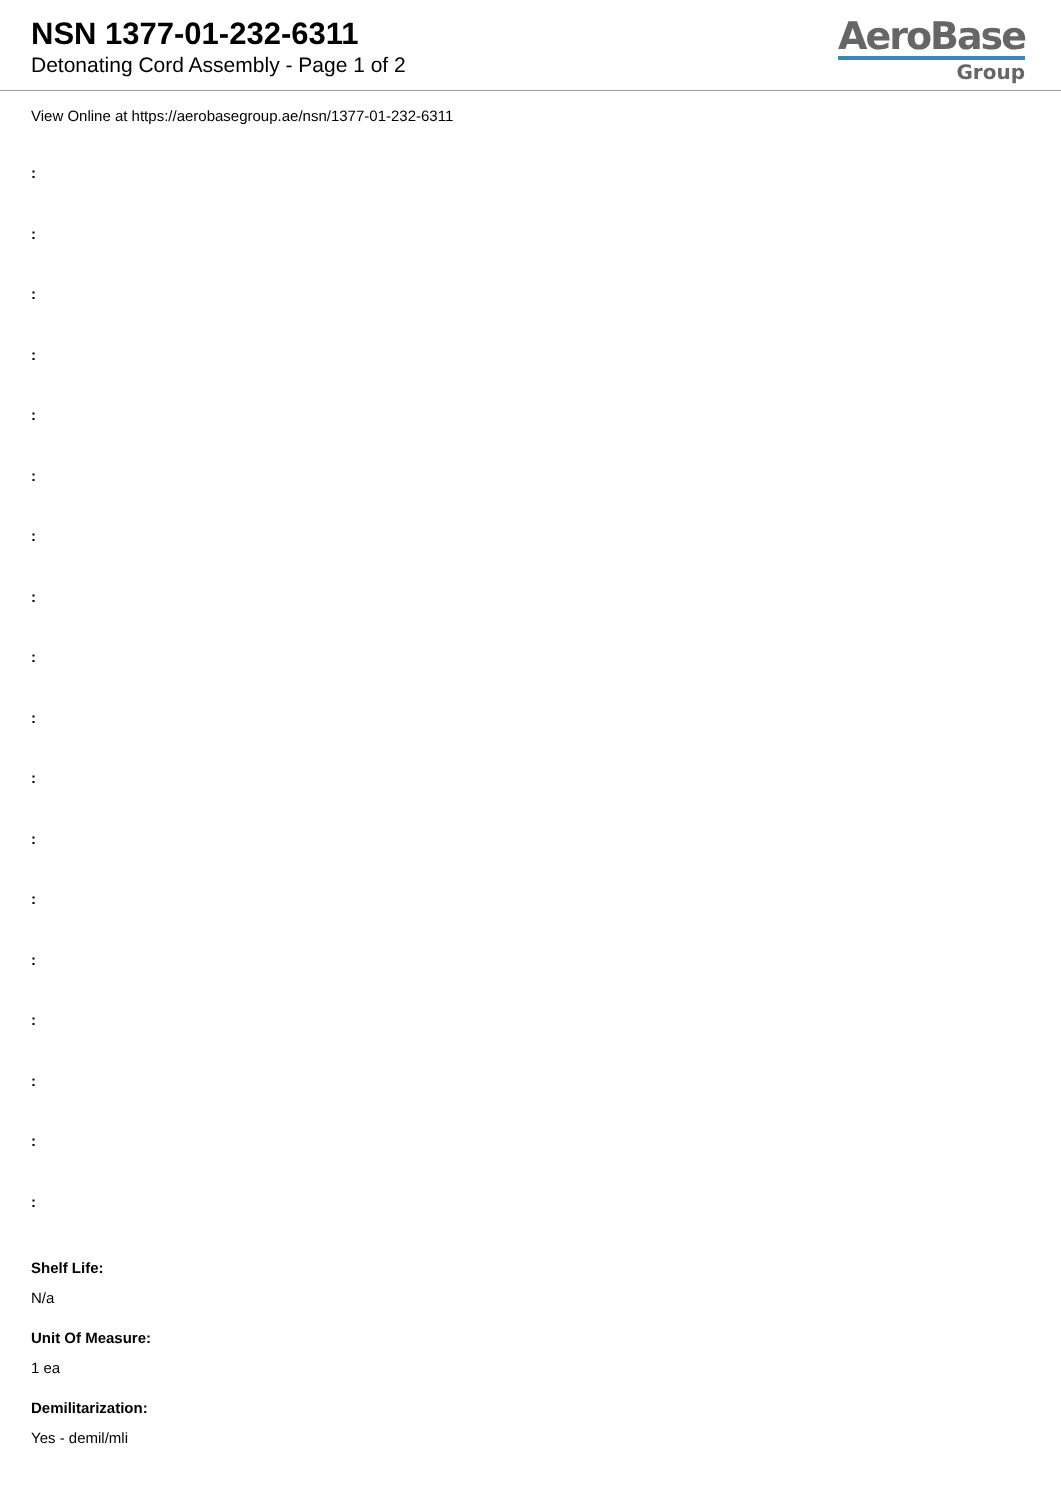NSN 1377-01-232-6311
Detonating Cord Assembly - Page 1 of 2
AeroBase
Group
View Online at https://aerobasegroup.ae/nsn/1377-01-232-6311
:
:
:
:
:
:
:
:
:
:
:
:
:
:
:
:
:
:
Shelf Life:
N/a
Unit Of Measure:
1 ea
Demilitarization:
Yes - demil/mli